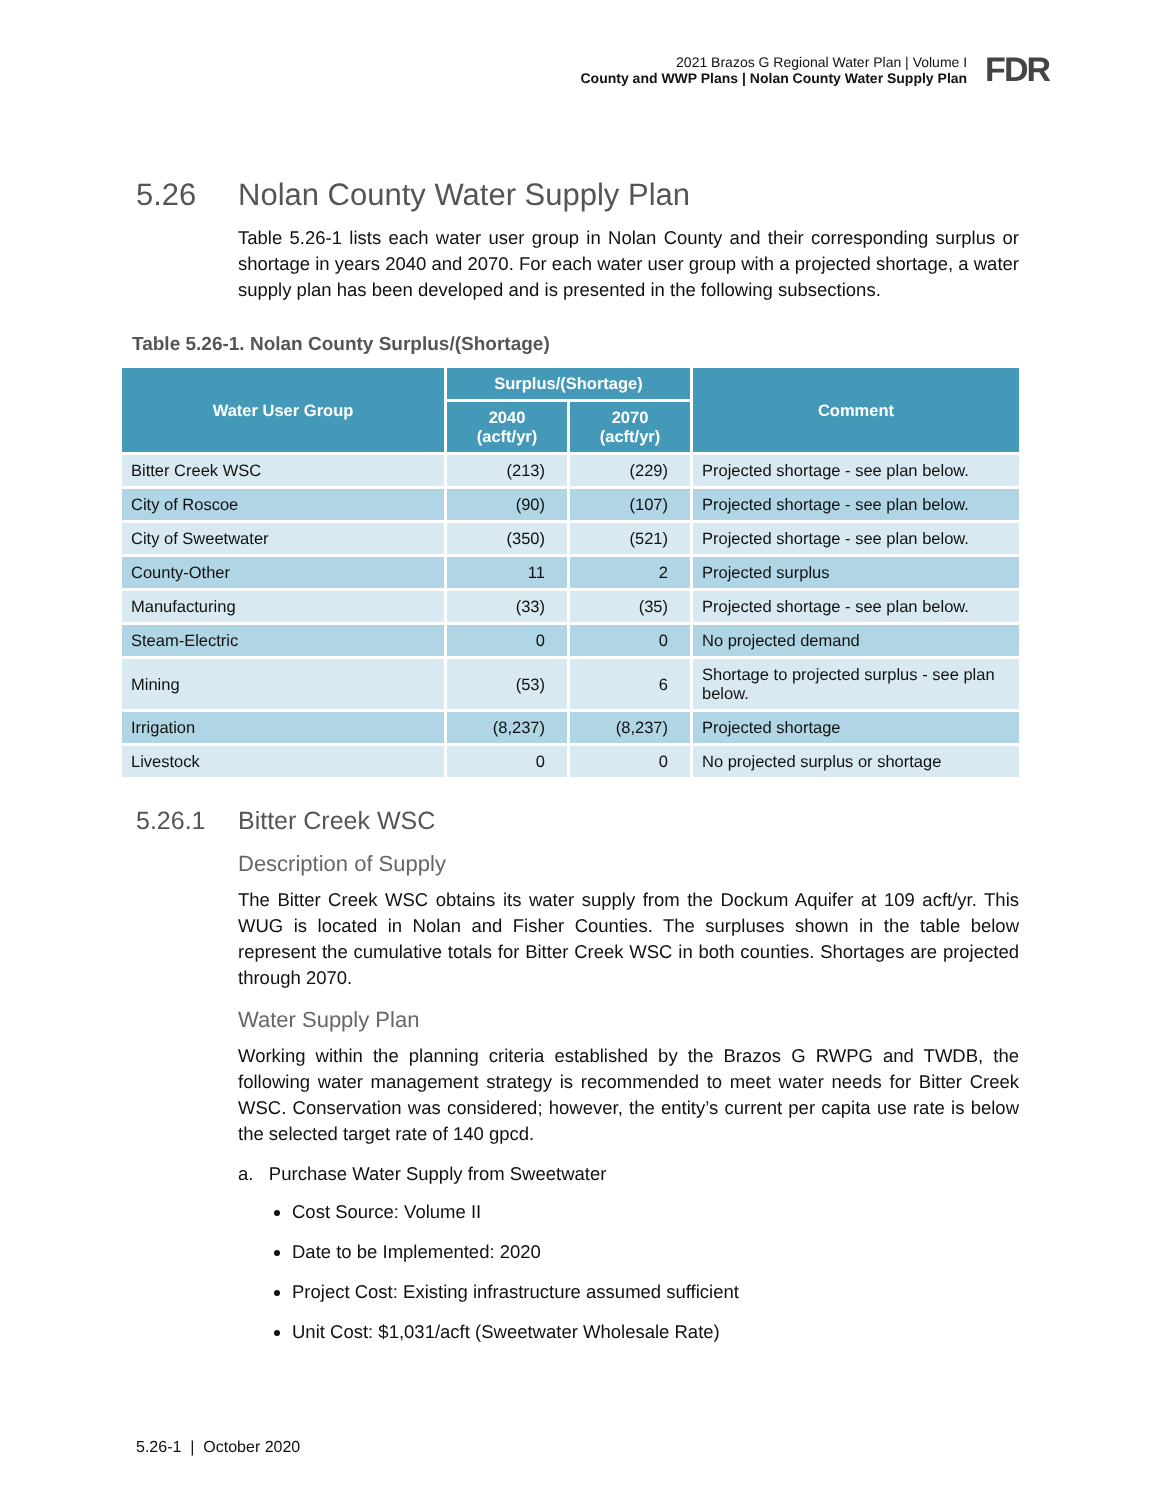2021 Brazos G Regional Water Plan | Volume I
County and WWP Plans | Nolan County Water Supply Plan
FDR
5.26 Nolan County Water Supply Plan
Table 5.26-1 lists each water user group in Nolan County and their corresponding surplus or shortage in years 2040 and 2070. For each water user group with a projected shortage, a water supply plan has been developed and is presented in the following subsections.
Table 5.26-1. Nolan County Surplus/(Shortage)
| Water User Group | Surplus/(Shortage) | | Comment |
| --- | --- | --- | --- |
| | 2040 (acft/yr) | 2070 (acft/yr) | |
| Bitter Creek WSC | (213) | (229) | Projected shortage - see plan below. |
| City of Roscoe | (90) | (107) | Projected shortage - see plan below. |
| City of Sweetwater | (350) | (521) | Projected shortage - see plan below. |
| County-Other | 11 | 2 | Projected surplus |
| Manufacturing | (33) | (35) | Projected shortage - see plan below. |
| Steam-Electric | 0 | 0 | No projected demand |
| Mining | (53) | 6 | Shortage to projected surplus - see plan below. |
| Irrigation | (8,237) | (8,237) | Projected shortage |
| Livestock | 0 | 0 | No projected surplus or shortage |
5.26.1 Bitter Creek WSC
Description of Supply
The Bitter Creek WSC obtains its water supply from the Dockum Aquifer at 109 acft/yr. This WUG is located in Nolan and Fisher Counties. The surpluses shown in the table below represent the cumulative totals for Bitter Creek WSC in both counties. Shortages are projected through 2070.
Water Supply Plan
Working within the planning criteria established by the Brazos G RWPG and TWDB, the following water management strategy is recommended to meet water needs for Bitter Creek WSC. Conservation was considered; however, the entity’s current per capita use rate is below the selected target rate of 140 gpcd.
a. Purchase Water Supply from Sweetwater
Cost Source: Volume II
Date to be Implemented: 2020
Project Cost: Existing infrastructure assumed sufficient
Unit Cost: $1,031/acft (Sweetwater Wholesale Rate)
5.26-1 | October 2020